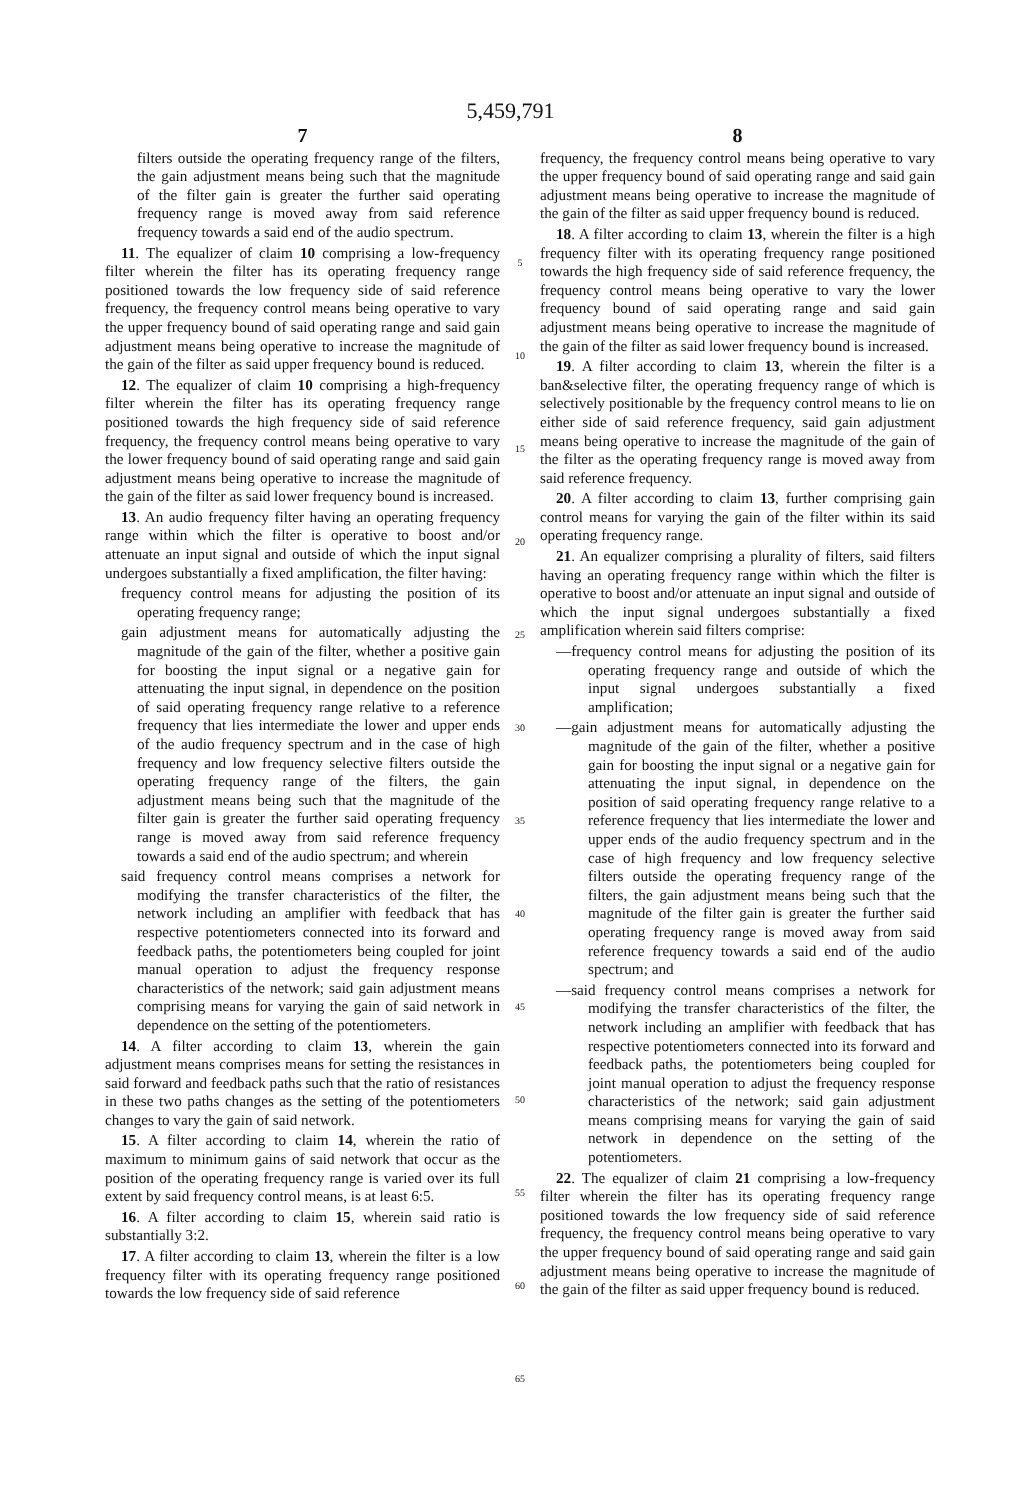5,459,791
7
filters outside the operating frequency range of the filters, the gain adjustment means being such that the magnitude of the filter gain is greater the further said operating frequency range is moved away from said reference frequency towards a said end of the audio spectrum.
11. The equalizer of claim 10 comprising a low-frequency filter wherein the filter has its operating frequency range positioned towards the low frequency side of said reference frequency, the frequency control means being operative to vary the upper frequency bound of said operating range and said gain adjustment means being operative to increase the magnitude of the gain of the filter as said upper frequency bound is reduced.
12. The equalizer of claim 10 comprising a high-frequency filter wherein the filter has its operating frequency range positioned towards the high frequency side of said reference frequency, the frequency control means being operative to vary the lower frequency bound of said operating range and said gain adjustment means being operative to increase the magnitude of the gain of the filter as said lower frequency bound is increased.
13. An audio frequency filter having an operating frequency range within which the filter is operative to boost and/or attenuate an input signal and outside of which the input signal undergoes substantially a fixed amplification, the filter having:
frequency control means for adjusting the position of its operating frequency range;
gain adjustment means for automatically adjusting the magnitude of the gain of the filter, whether a positive gain for boosting the input signal or a negative gain for attenuating the input signal, in dependence on the position of said operating frequency range relative to a reference frequency that lies intermediate the lower and upper ends of the audio frequency spectrum and in the case of high frequency and low frequency selective filters outside the operating frequency range of the filters, the gain adjustment means being such that the magnitude of the filter gain is greater the further said operating frequency range is moved away from said reference frequency towards a said end of the audio spectrum; and wherein
said frequency control means comprises a network for modifying the transfer characteristics of the filter, the network including an amplifier with feedback that has respective potentiometers connected into its forward and feedback paths, the potentiometers being coupled for joint manual operation to adjust the frequency response characteristics of the network; said gain adjustment means comprising means for varying the gain of said network in dependence on the setting of the potentiometers.
14. A filter according to claim 13, wherein the gain adjustment means comprises means for setting the resistances in said forward and feedback paths such that the ratio of resistances in these two paths changes as the setting of the potentiometers changes to vary the gain of said network.
15. A filter according to claim 14, wherein the ratio of maximum to minimum gains of said network that occur as the position of the operating frequency range is varied over its full extent by said frequency control means, is at least 6:5.
16. A filter according to claim 15, wherein said ratio is substantially 3:2.
17. A filter according to claim 13, wherein the filter is a low frequency filter with its operating frequency range positioned towards the low frequency side of said reference
5
10
15
20
25
30
35
40
45
50
55
60
65
8
frequency, the frequency control means being operative to vary the upper frequency bound of said operating range and said gain adjustment means being operative to increase the magnitude of the gain of the filter as said upper frequency bound is reduced.
18. A filter according to claim 13, wherein the filter is a high frequency filter with its operating frequency range positioned towards the high frequency side of said reference frequency, the frequency control means being operative to vary the lower frequency bound of said operating range and said gain adjustment means being operative to increase the magnitude of the gain of the filter as said lower frequency bound is increased.
19. A filter according to claim 13, wherein the filter is a ban&selective filter, the operating frequency range of which is selectively positionable by the frequency control means to lie on either side of said reference frequency, said gain adjustment means being operative to increase the magnitude of the gain of the filter as the operating frequency range is moved away from said reference frequency.
20. A filter according to claim 13, further comprising gain control means for varying the gain of the filter within its said operating frequency range.
21. An equalizer comprising a plurality of filters, said filters having an operating frequency range within which the filter is operative to boost and/or attenuate an input signal and outside of which the input signal undergoes substantially a fixed amplification wherein said filters comprise:
—frequency control means for adjusting the position of its operating frequency range and outside of which the input signal undergoes substantially a fixed amplification;
—gain adjustment means for automatically adjusting the magnitude of the gain of the filter, whether a positive gain for boosting the input signal or a negative gain for attenuating the input signal, in dependence on the position of said operating frequency range relative to a reference frequency that lies intermediate the lower and upper ends of the audio frequency spectrum and in the case of high frequency and low frequency selective filters outside the operating frequency range of the filters, the gain adjustment means being such that the magnitude of the filter gain is greater the further said operating frequency range is moved away from said reference frequency towards a said end of the audio spectrum; and
—said frequency control means comprises a network for modifying the transfer characteristics of the filter, the network including an amplifier with feedback that has respective potentiometers connected into its forward and feedback paths, the potentiometers being coupled for joint manual operation to adjust the frequency response characteristics of the network; said gain adjustment means comprising means for varying the gain of said network in dependence on the setting of the potentiometers.
22. The equalizer of claim 21 comprising a low-frequency filter wherein the filter has its operating frequency range positioned towards the low frequency side of said reference frequency, the frequency control means being operative to vary the upper frequency bound of said operating range and said gain adjustment means being operative to increase the magnitude of the gain of the filter as said upper frequency bound is reduced.